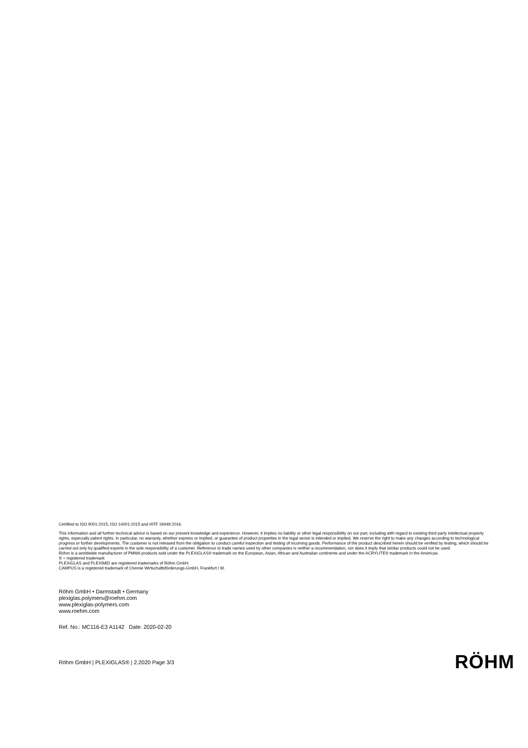Certified to ISO 9001:2015, ISO 14001:2015 and IATF 16949:2016.
This information and all further technical advice is based on our present knowledge and experience. However, it implies no liability or other legal responsibility on our part, including with regard to existing third party intellectual property rights, especially patent rights. In particular, no warranty, whether express or implied, or guarantee of product properties in the legal sense is intended or implied. We reserve the right to make any changes according to technological progress or further developments. The customer is not released from the obligation to conduct careful inspection and testing of incoming goods. Performance of the product described herein should be verified by testing, which should be carried out only by qualified experts in the sole responsibility of a customer. Reference to trade names used by other companies is neither a recommendation, nor does it imply that similar products could not be used.
Röhm is a worldwide manufacturer of PMMA products sold under the PLEXIGLAS® trademark on the European, Asian, African and Australian continents and under the ACRYLITE® trademark in the Americas.
® = registered trademark
PLEXIGLAS and PLEXIMID are registered trademarks of Röhm GmbH.
CAMPUS is a registered trademark of Chemie Wirtschaftsförderungs-GmbH, Frankfurt / M.
Röhm GmbH • Darmstadt • Germany
plexiglas.polymers@roehm.com
www.plexiglas-polymers.com
www.roehm.com
Ref. No.: MC116-E3 A1142 Date: 2020-02-20
Röhm GmbH | PLEXIGLAS® | 2.2020 Page 3/3 RÖHM